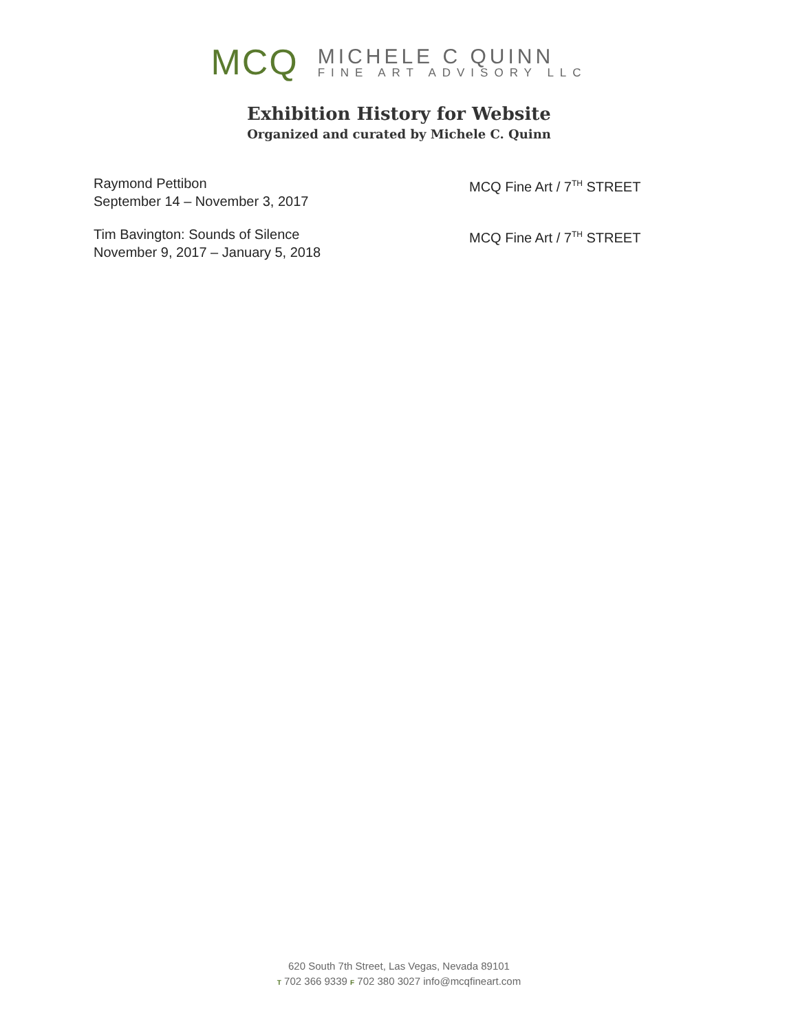MCQ
MICHELE C QUINN
FINE ART ADVISORY LLC
Exhibition History for Website
Organized and curated by Michele C. Quinn
Raymond Pettibon
September 14 – November 3, 2017
MCQ Fine Art / 7<sup>TH</sup> STREET
Tim Bavington: Sounds of Silence
November 9, 2017 – January 5, 2018
MCQ Fine Art / 7<sup>TH</sup> STREET
620 South 7th Street, Las Vegas, Nevada 89101
T 702 366 9339 F 702 380 3027 info@mcqfineart.com